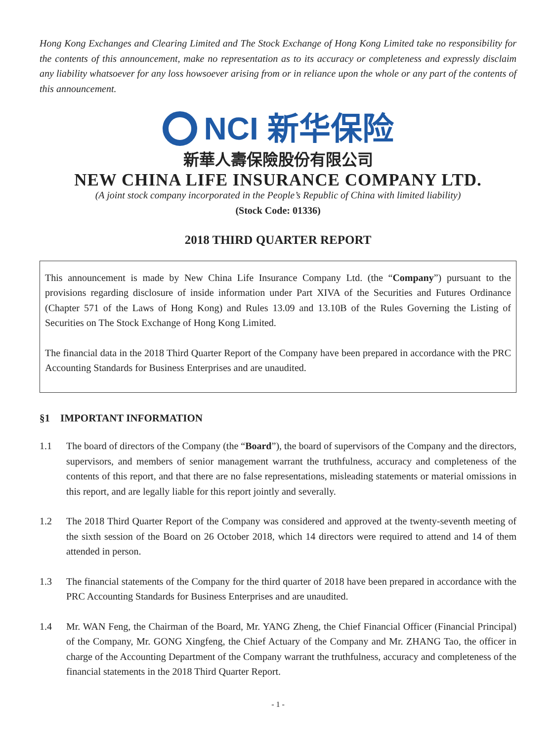Hong Kong Exchanges and Clearing Limited and The Stock Exchange of Hong Kong Limited take no responsibility for the contents of this announcement, make no representation as to its accuracy or completeness and expressly disclaim any liability whatsoever for any loss howsoever arising from or in reliance upon the whole or any part of the contents of this announcement.
NCI 新华保险
新華人壽保險股份有限公司
NEW CHINA LIFE INSURANCE COMPANY LTD.
(A joint stock company incorporated in the People’s Republic of China with limited liability)
(Stock Code: 01336)
2018 THIRD QUARTER REPORT
This announcement is made by New China Life Insurance Company Ltd. (the “Company”) pursuant to the provisions regarding disclosure of inside information under Part XIVA of the Securities and Futures Ordinance (Chapter 571 of the Laws of Hong Kong) and Rules 13.09 and 13.10B of the Rules Governing the Listing of Securities on The Stock Exchange of Hong Kong Limited.
The financial data in the 2018 Third Quarter Report of the Company have been prepared in accordance with the PRC Accounting Standards for Business Enterprises and are unaudited.
§1 IMPORTANT INFORMATION
1.1 The board of directors of the Company (the “Board”), the board of supervisors of the Company and the directors, supervisors, and members of senior management warrant the truthfulness, accuracy and completeness of the contents of this report, and that there are no false representations, misleading statements or material omissions in this report, and are legally liable for this report jointly and severally.
1.2 The 2018 Third Quarter Report of the Company was considered and approved at the twenty-seventh meeting of the sixth session of the Board on 26 October 2018, which 14 directors were required to attend and 14 of them attended in person.
1.3 The financial statements of the Company for the third quarter of 2018 have been prepared in accordance with the PRC Accounting Standards for Business Enterprises and are unaudited.
1.4 Mr. WAN Feng, the Chairman of the Board, Mr. YANG Zheng, the Chief Financial Officer (Financial Principal) of the Company, Mr. GONG Xingfeng, the Chief Actuary of the Company and Mr. ZHANG Tao, the officer in charge of the Accounting Department of the Company warrant the truthfulness, accuracy and completeness of the financial statements in the 2018 Third Quarter Report.
- 1 -